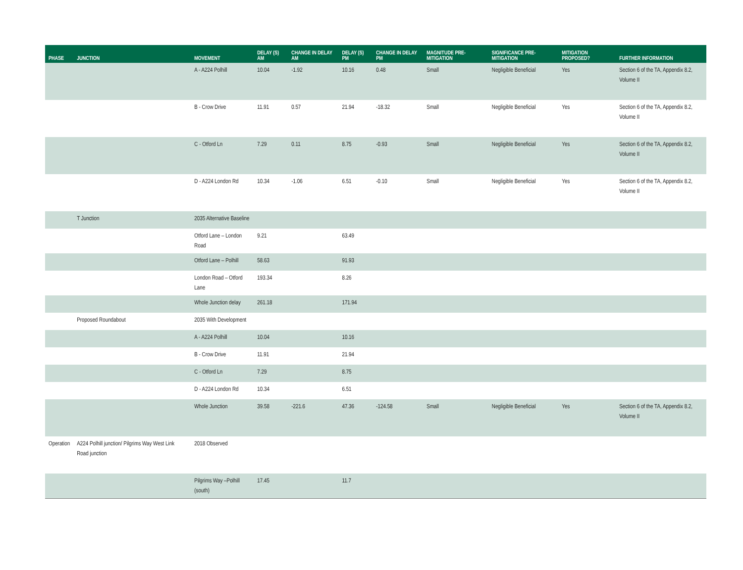| PHASE | JUNCTION | MOVEMENT | DELAY (S) AM | CHANGE IN DELAY AM | DELAY (S) PM | CHANGE IN DELAY PM | MAGNITUDE PRE-MITIGATION | SIGNIFICANCE PRE-MITIGATION | MITIGATION PROPOSED? | FURTHER INFORMATION |
| --- | --- | --- | --- | --- | --- | --- | --- | --- | --- | --- |
| | | A - A224 Polhill | 10.04 | -1.92 | 10.16 | 0.48 | Small | Negligible Beneficial | Yes | Section 6 of the TA, Appendix 8.2, Volume II |
| | | B - Crow Drive | 11.91 | 0.57 | 21.94 | -18.32 | Small | Negligible Beneficial | Yes | Section 6 of the TA, Appendix 8.2, Volume II |
| | | C - Otford Ln | 7.29 | 0.11 | 8.75 | -0.93 | Small | Negligible Beneficial | Yes | Section 6 of the TA, Appendix 8.2, Volume II |
| | | D - A224 London Rd | 10.34 | -1.06 | 6.51 | -0.10 | Small | Negligible Beneficial | Yes | Section 6 of the TA, Appendix 8.2, Volume II |
| | T Junction | 2035 Alternative Baseline | | | | | | | | |
| | | Otford Lane – London Road | 9.21 | | 63.49 | | | | | |
| | | Otford Lane – Polhill | 58.63 | | 91.93 | | | | | |
| | | London Road – Otford Lane | 193.34 | | 8.26 | | | | | |
| | | Whole Junction delay | 261.18 | | 171.94 | | | | | |
| | Proposed Roundabout | 2035 With Development | | | | | | | | |
| | | A - A224 Polhill | 10.04 | | 10.16 | | | | | |
| | | B - Crow Drive | 11.91 | | 21.94 | | | | | |
| | | C - Otford Ln | 7.29 | | 8.75 | | | | | |
| | | D - A224 London Rd | 10.34 | | 6.51 | | | | | |
| | | Whole Junction | 39.58 | -221.6 | 47.36 | -124.58 | Small | Negligible Beneficial | Yes | Section 6 of the TA, Appendix 8.2, Volume II |
| Operation | A224 Polhill junction/ Pilgrims Way West Link Road junction | 2018 Observed | | | | | | | | |
| | | Pilgrims Way –Polhill (south) | 17.45 | | 11.7 | | | | | |